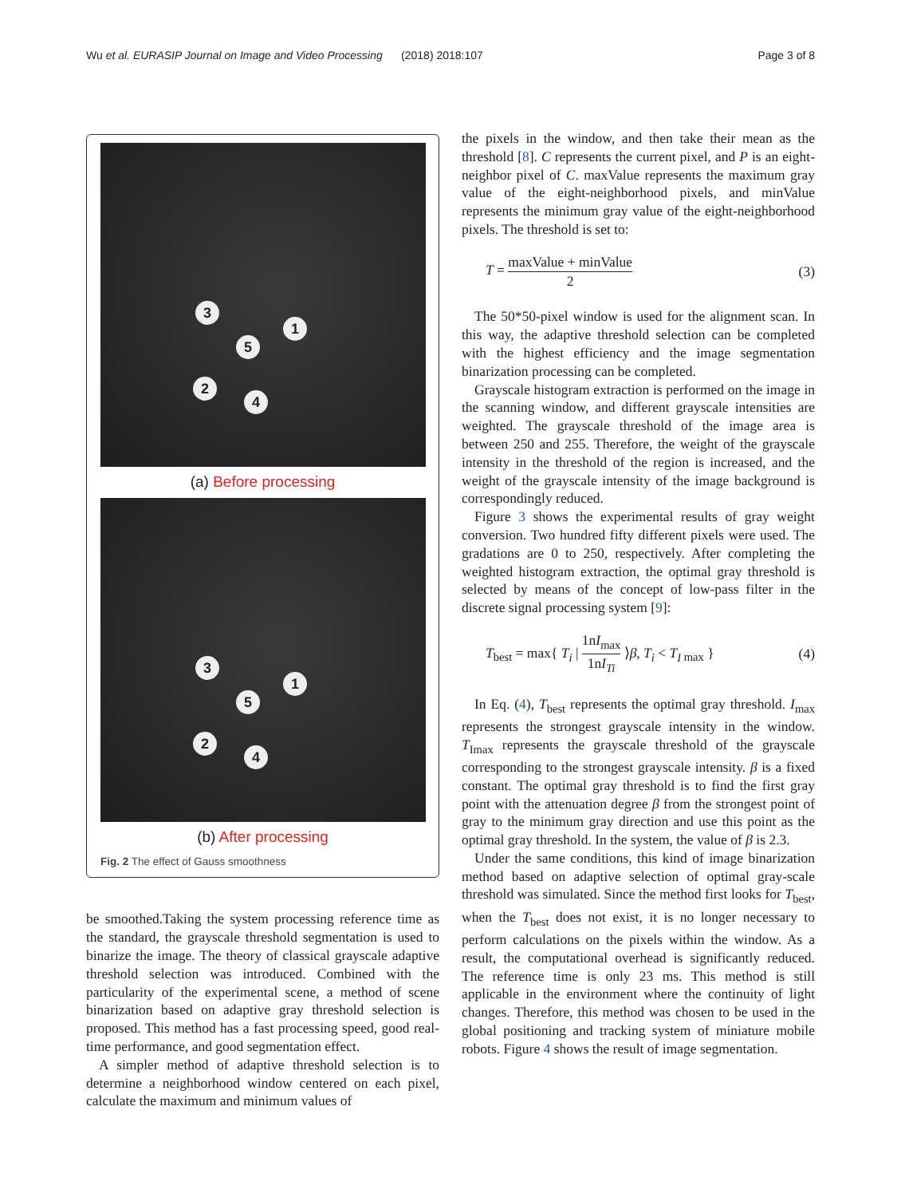Wu et al. EURASIP Journal on Image and Video Processing (2018) 2018:107
Page 3 of 8
3
1
5
2
4
(a) Before processing
3
1
5
2
4
(b) After processing
Fig. 2 The effect of Gauss smoothness
be smoothed.Taking the system processing reference time as the standard, the grayscale threshold segmentation is used to binarize the image. The theory of classical grayscale adaptive threshold selection was introduced. Combined with the particularity of the experimental scene, a method of scene binarization based on adaptive gray threshold selection is proposed. This method has a fast processing speed, good real-time performance, and good segmentation effect.
A simpler method of adaptive threshold selection is to determine a neighborhood window centered on each pixel, calculate the maximum and minimum values of
the pixels in the window, and then take their mean as the threshold [8]. C represents the current pixel, and P is an eight-neighbor pixel of C. maxValue represents the maximum gray value of the eight-neighborhood pixels, and minValue represents the minimum gray value of the eight-neighborhood pixels. The threshold is set to:
T = maxValue + minValue 2 (3)
The 50*50-pixel window is used for the alignment scan. In this way, the adaptive threshold selection can be completed with the highest efficiency and the image segmentation binarization processing can be completed.
Grayscale histogram extraction is performed on the image in the scanning window, and different grayscale intensities are weighted. The grayscale threshold of the image area is between 250 and 255. Therefore, the weight of the grayscale intensity in the threshold of the region is increased, and the weight of the grayscale intensity of the image background is correspondingly reduced.
Figure 3 shows the experimental results of gray weight conversion. Two hundred fifty different pixels were used. The gradations are 0 to 250, respectively. After completing the weighted histogram extraction, the optimal gray threshold is selected by means of the concept of low-pass filter in the discrete signal processing system [9]:
T<sub>best</sub> = max{ T<sub>i</sub> | 1nI<sub>max</sub> 1nI<sub>Ti</sub> ⟩β, T<sub>i</sub> < T<sub>I</sub><sub>max</sub> }
(4)
In Eq. (4), T<sub>best</sub> represents the optimal gray threshold. I<sub>max</sub> represents the strongest grayscale intensity in the window. T<sub>Imax</sub> represents the grayscale threshold of the grayscale corresponding to the strongest grayscale intensity. β is a fixed constant. The optimal gray threshold is to find the first gray point with the attenuation degree β from the strongest point of gray to the minimum gray direction and use this point as the optimal gray threshold. In the system, the value of β is 2.3.
Under the same conditions, this kind of image binarization method based on adaptive selection of optimal gray-scale threshold was simulated. Since the method first looks for T<sub>best</sub>, when the T<sub>best</sub> does not exist, it is no longer necessary to perform calculations on the pixels within the window. As a result, the computational overhead is significantly reduced. The reference time is only 23 ms. This method is still applicable in the environment where the continuity of light changes. Therefore, this method was chosen to be used in the global positioning and tracking system of miniature mobile robots. Figure 4 shows the result of image segmentation.